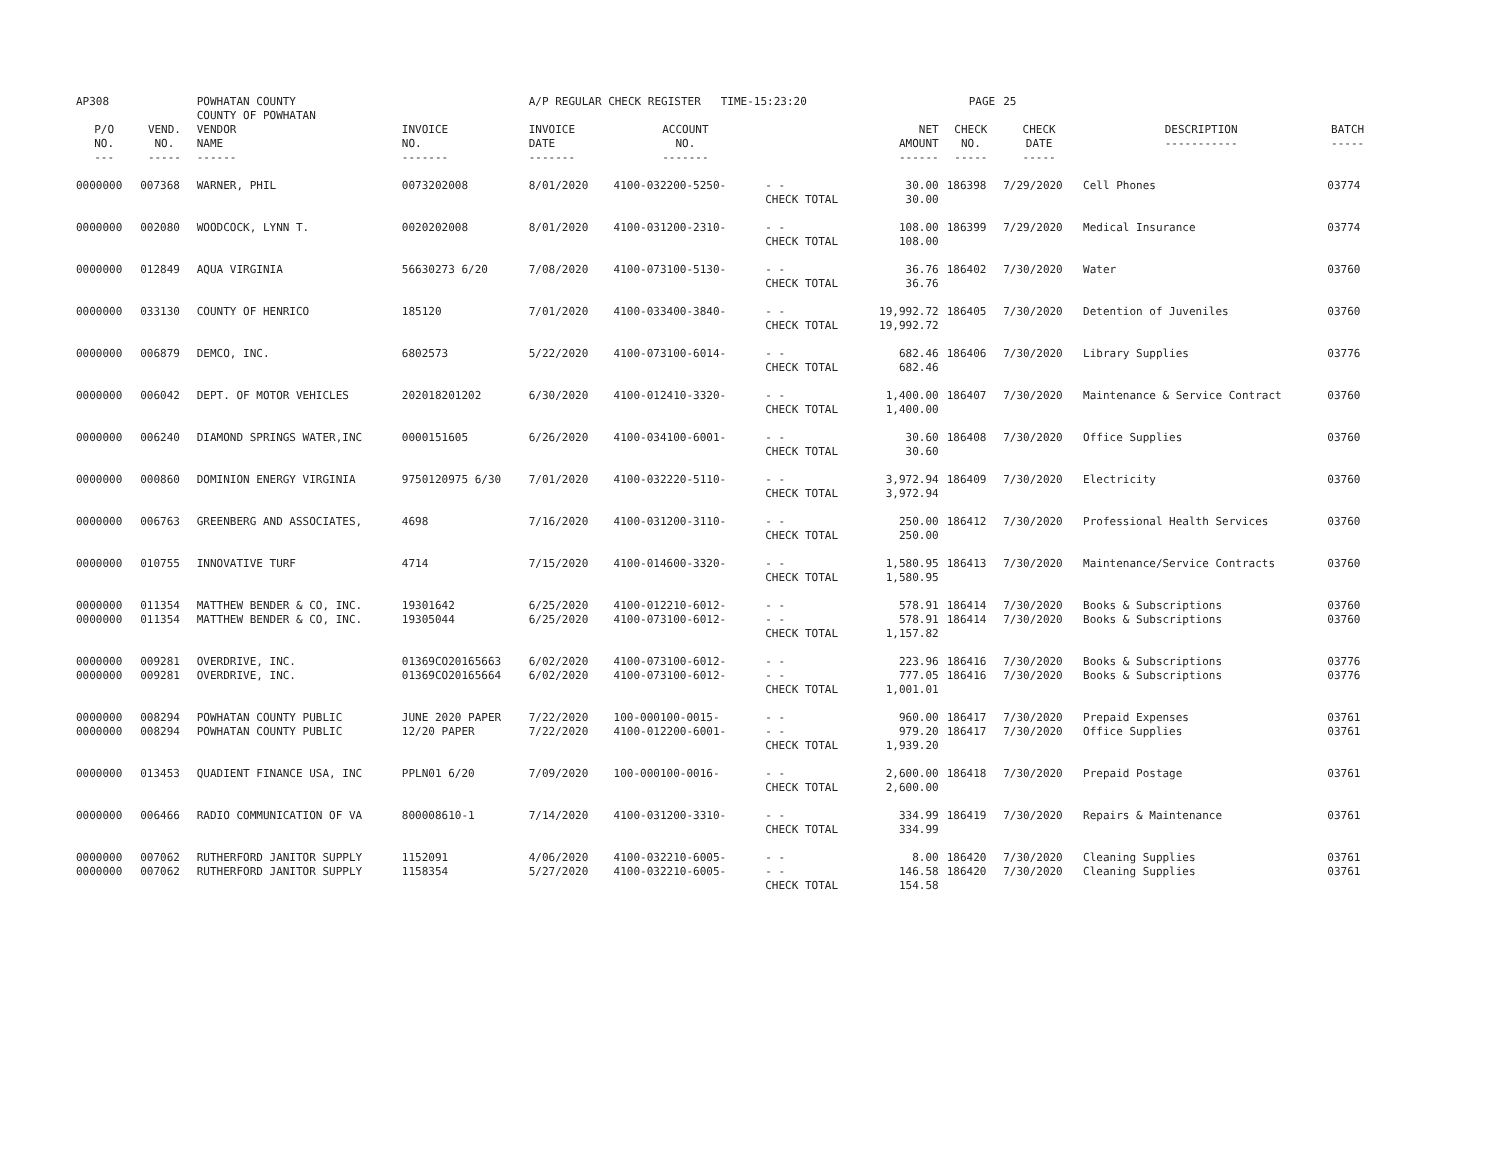| AP308 | | POWHATAN COUNTY COUNTY OF POWHATAN | | A/P REGULAR CHECK REGISTER TIME-15:23:20 | | | | PAGE | 25 | | |
| P/O NO. --- | VEND. NO. ----- | VENDOR NAME ------ | INVOICE NO. ------- | INVOICE DATE ------- | ACCOUNT NO. ------- | | NET AMOUNT ------ | CHECK NO. ----- | CHECK DATE ----- | DESCRIPTION ----------- | BATCH ----- |
| 0000000 | 007368 | WARNER, PHIL | 0073202008 | 8/01/2020 | 4100-032200-5250- | - - CHECK TOTAL | 30.00 30.00 | 186398 | 7/29/2020 | Cell Phones | 03774 |
| 0000000 | 002080 | WOODCOCK, LYNN T. | 0020202008 | 8/01/2020 | 4100-031200-2310- | - - CHECK TOTAL | 108.00 108.00 | 186399 | 7/29/2020 | Medical Insurance | 03774 |
| 0000000 | 012849 | AQUA VIRGINIA | 56630273 6/20 | 7/08/2020 | 4100-073100-5130- | - - CHECK TOTAL | 36.76 36.76 | 186402 | 7/30/2020 | Water | 03760 |
| 0000000 | 033130 | COUNTY OF HENRICO | 185120 | 7/01/2020 | 4100-033400-3840- | - - CHECK TOTAL | 19,992.72 19,992.72 | 186405 | 7/30/2020 | Detention of Juveniles | 03760 |
| 0000000 | 006879 | DEMCO, INC. | 6802573 | 5/22/2020 | 4100-073100-6014- | - - CHECK TOTAL | 682.46 682.46 | 186406 | 7/30/2020 | Library Supplies | 03776 |
| 0000000 | 006042 | DEPT. OF MOTOR VEHICLES | 202018201202 | 6/30/2020 | 4100-012410-3320- | - - CHECK TOTAL | 1,400.00 1,400.00 | 186407 | 7/30/2020 | Maintenance & Service Contract | 03760 |
| 0000000 | 006240 | DIAMOND SPRINGS WATER,INC | 0000151605 | 6/26/2020 | 4100-034100-6001- | - - CHECK TOTAL | 30.60 30.60 | 186408 | 7/30/2020 | Office Supplies | 03760 |
| 0000000 | 000860 | DOMINION ENERGY VIRGINIA | 9750120975 6/30 | 7/01/2020 | 4100-032220-5110- | - - CHECK TOTAL | 3,972.94 3,972.94 | 186409 | 7/30/2020 | Electricity | 03760 |
| 0000000 | 006763 | GREENBERG AND ASSOCIATES, | 4698 | 7/16/2020 | 4100-031200-3110- | - - CHECK TOTAL | 250.00 250.00 | 186412 | 7/30/2020 | Professional Health Services | 03760 |
| 0000000 | 010755 | INNOVATIVE TURF | 4714 | 7/15/2020 | 4100-014600-3320- | - - CHECK TOTAL | 1,580.95 1,580.95 | 186413 | 7/30/2020 | Maintenance/Service Contracts | 03760 |
| 0000000 0000000 | 011354 011354 | MATTHEW BENDER & CO, INC. MATTHEW BENDER & CO, INC. | 19301642 19305044 | 6/25/2020 6/25/2020 | 4100-012210-6012- 4100-073100-6012- | - - - - CHECK TOTAL | 578.91 578.91 1,157.82 | 186414 186414 | 7/30/2020 7/30/2020 | Books & Subscriptions Books & Subscriptions | 03760 03760 |
| 0000000 0000000 | 009281 009281 | OVERDRIVE, INC. OVERDRIVE, INC. | 01369CO20165663 01369CO20165664 | 6/02/2020 6/02/2020 | 4100-073100-6012- 4100-073100-6012- | - - - - CHECK TOTAL | 223.96 777.05 1,001.01 | 186416 186416 | 7/30/2020 7/30/2020 | Books & Subscriptions Books & Subscriptions | 03776 03776 |
| 0000000 0000000 | 008294 008294 | POWHATAN COUNTY PUBLIC POWHATAN COUNTY PUBLIC | JUNE 2020 PAPER 12/20 PAPER | 7/22/2020 7/22/2020 | 100-000100-0015- 4100-012200-6001- | - - - - CHECK TOTAL | 960.00 979.20 1,939.20 | 186417 186417 | 7/30/2020 7/30/2020 | Prepaid Expenses Office Supplies | 03761 03761 |
| 0000000 | 013453 | QUADIENT FINANCE USA, INC | PPLN01 6/20 | 7/09/2020 | 100-000100-0016- | - - CHECK TOTAL | 2,600.00 2,600.00 | 186418 | 7/30/2020 | Prepaid Postage | 03761 |
| 0000000 | 006466 | RADIO COMMUNICATION OF VA | 800008610-1 | 7/14/2020 | 4100-031200-3310- | - - CHECK TOTAL | 334.99 334.99 | 186419 | 7/30/2020 | Repairs & Maintenance | 03761 |
| 0000000 0000000 | 007062 007062 | RUTHERFORD JANITOR SUPPLY RUTHERFORD JANITOR SUPPLY | 1152091 1158354 | 4/06/2020 5/27/2020 | 4100-032210-6005- 4100-032210-6005- | - - - - CHECK TOTAL | 8.00 146.58 154.58 | 186420 186420 | 7/30/2020 7/30/2020 | Cleaning Supplies Cleaning Supplies | 03761 03761 |